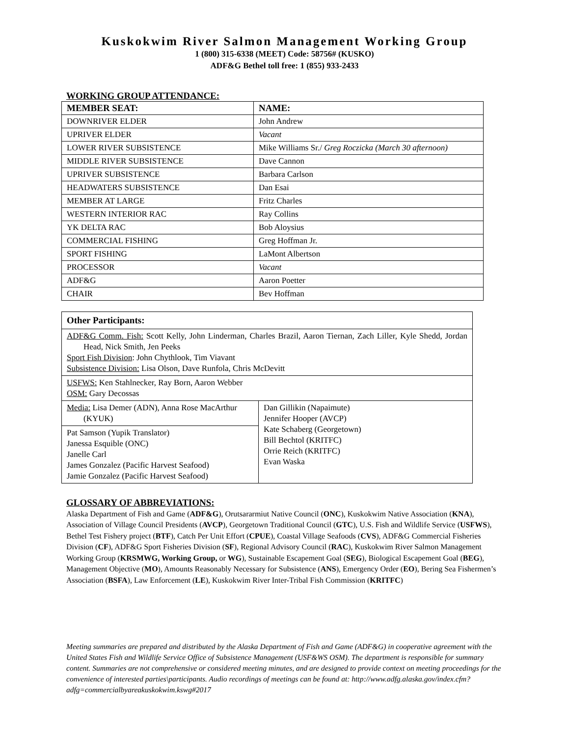Kuskokwim River Salmon Management Working Group
1 (800) 315-6338 (MEET) Code: 58756# (KUSKO)
ADF&G Bethel toll free: 1 (855) 933-2433
WORKING GROUP ATTENDANCE:
| MEMBER SEAT: | NAME: |
| --- | --- |
| DOWNRIVER ELDER | John Andrew |
| UPRIVER ELDER | Vacant |
| LOWER RIVER SUBSISTENCE | Mike Williams Sr./ Greg Roczicka (March 30 afternoon) |
| MIDDLE RIVER SUBSISTENCE | Dave Cannon |
| UPRIVER SUBSISTENCE | Barbara Carlson |
| HEADWATERS SUBSISTENCE | Dan Esai |
| MEMBER AT LARGE | Fritz Charles |
| WESTERN INTERIOR RAC | Ray Collins |
| YK DELTA RAC | Bob Aloysius |
| COMMERCIAL FISHING | Greg Hoffman Jr. |
| SPORT FISHING | LaMont Albertson |
| PROCESSOR | Vacant |
| ADF&G | Aaron Poetter |
| CHAIR | Bev Hoffman |
| Other Participants: | |
| ADF&G Comm. Fish: Scott Kelly, John Linderman, Charles Brazil, Aaron Tiernan, Zach Liller, Kyle Shedd, Jordan Head, Nick Smith, Jen Peeks Sport Fish Division : John Chythlook, Tim Viavant Subsistence Division: Lisa Olson, Dave Runfola, Chris McDevitt | |
| USFWS: Ken Stahlnecker, Ray Born, Aaron Webber OSM: Gary Decossas | |
| Media: Lisa Demer (ADN), Anna Rose MacArthur (KYUK) | Dan Gillikin (Napaimute) Jennifer Hooper (AVCP) Kate Schaberg (Georgetown) Bill Bechtol (KRITFC) Orrie Reich (KRITFC) Evan Waska |
| Pat Samson (Yupik Translator) Janessa Esquible (ONC) Janelle Carl James Gonzalez (Pacific Harvest Seafood) Jamie Gonzalez (Pacific Harvest Seafood) | |
GLOSSARY OF ABBREVIATIONS:
Alaska Department of Fish and Game (ADF&G), Orutsararmiut Native Council (ONC), Kuskokwim Native Association (KNA), Association of Village Council Presidents (AVCP), Georgetown Traditional Council (GTC), U.S. Fish and Wildlife Service (USFWS), Bethel Test Fishery project (BTF), Catch Per Unit Effort (CPUE), Coastal Village Seafoods (CVS), ADF&G Commercial Fisheries Division (CF), ADF&G Sport Fisheries Division (SF), Regional Advisory Council (RAC), Kuskokwim River Salmon Management Working Group (KRSMWG, Working Group, or WG), Sustainable Escapement Goal (SEG), Biological Escapement Goal (BEG), Management Objective (MO), Amounts Reasonably Necessary for Subsistence (ANS), Emergency Order (EO), Bering Sea Fishermen’s Association (BSFA), Law Enforcement (LE), Kuskokwim River Inter-Tribal Fish Commission (KRITFC)
Meeting summaries are prepared and distributed by the Alaska Department of Fish and Game (ADF&G) in cooperative agreement with the United States Fish and Wildlife Service Office of Subsistence Management (USF&WS OSM). The department is responsible for summary content. Summaries are not comprehensive or considered meeting minutes, and are designed to provide context on meeting proceedings for the convenience of interested parties\participants. Audio recordings of meetings can be found at: http://www.adfg.alaska.gov/index.cfm?adfg=commercialbyareakuskokwim.kswg#2017